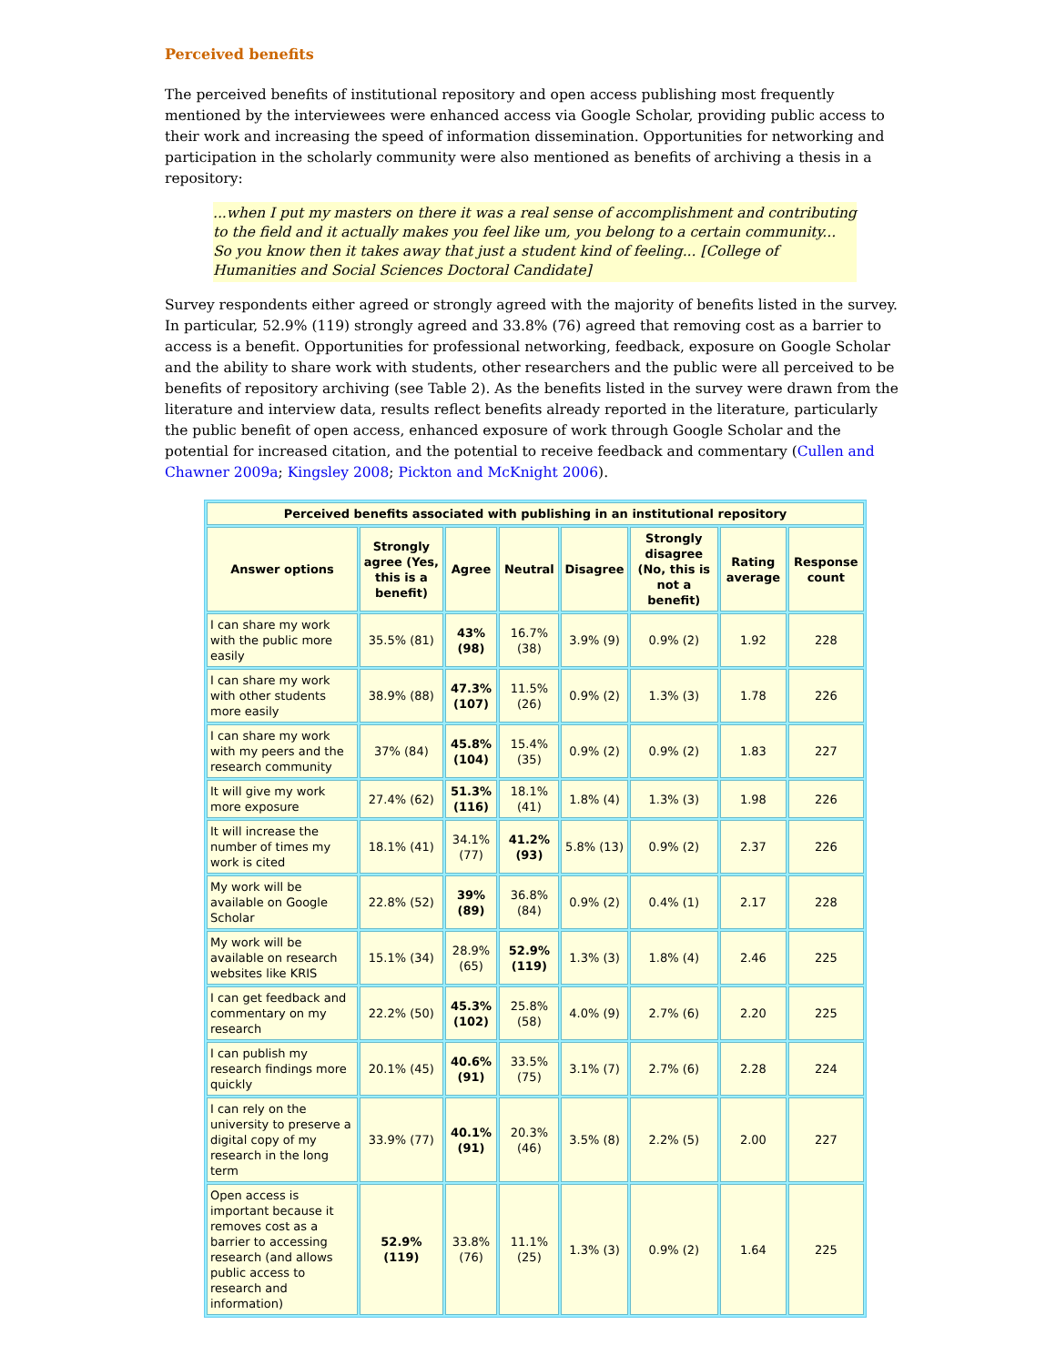Perceived benefits
The perceived benefits of institutional repository and open access publishing most frequently mentioned by the interviewees were enhanced access via Google Scholar, providing public access to their work and increasing the speed of information dissemination. Opportunities for networking and participation in the scholarly community were also mentioned as benefits of archiving a thesis in a repository:
...when I put my masters on there it was a real sense of accomplishment and contributing to the field and it actually makes you feel like um, you belong to a certain community... So you know then it takes away that just a student kind of feeling... [College of Humanities and Social Sciences Doctoral Candidate]
Survey respondents either agreed or strongly agreed with the majority of benefits listed in the survey. In particular, 52.9% (119) strongly agreed and 33.8% (76) agreed that removing cost as a barrier to access is a benefit. Opportunities for professional networking, feedback, exposure on Google Scholar and the ability to share work with students, other researchers and the public were all perceived to be benefits of repository archiving (see Table 2). As the benefits listed in the survey were drawn from the literature and interview data, results reflect benefits already reported in the literature, particularly the public benefit of open access, enhanced exposure of work through Google Scholar and the potential for increased citation, and the potential to receive feedback and commentary (Cullen and Chawner 2009a; Kingsley 2008; Pickton and McKnight 2006).
| Perceived benefits associated with publishing in an institutional repository | | | | | | | |
| --- | --- | --- | --- | --- | --- | --- | --- |
| Answer options | Strongly agree (Yes, this is a benefit) | Agree | Neutral | Disagree | Strongly disagree (No, this is not a benefit) | Rating average | Response count |
| I can share my work with the public more easily | 35.5% (81) | 43% (98) | 16.7% (38) | 3.9% (9) | 0.9% (2) | 1.92 | 228 |
| I can share my work with other students more easily | 38.9% (88) | 47.3% (107) | 11.5% (26) | 0.9% (2) | 1.3% (3) | 1.78 | 226 |
| I can share my work with my peers and the research community | 37% (84) | 45.8% (104) | 15.4% (35) | 0.9% (2) | 0.9% (2) | 1.83 | 227 |
| It will give my work more exposure | 27.4% (62) | 51.3% (116) | 18.1% (41) | 1.8% (4) | 1.3% (3) | 1.98 | 226 |
| It will increase the number of times my work is cited | 18.1% (41) | 34.1% (77) | 41.2% (93) | 5.8% (13) | 0.9% (2) | 2.37 | 226 |
| My work will be available on Google Scholar | 22.8% (52) | 39% (89) | 36.8% (84) | 0.9% (2) | 0.4% (1) | 2.17 | 228 |
| My work will be available on research websites like KRIS | 15.1% (34) | 28.9% (65) | 52.9% (119) | 1.3% (3) | 1.8% (4) | 2.46 | 225 |
| I can get feedback and commentary on my research | 22.2% (50) | 45.3% (102) | 25.8% (58) | 4.0% (9) | 2.7% (6) | 2.20 | 225 |
| I can publish my research findings more quickly | 20.1% (45) | 40.6% (91) | 33.5% (75) | 3.1% (7) | 2.7% (6) | 2.28 | 224 |
| I can rely on the university to preserve a digital copy of my research in the long term | 33.9% (77) | 40.1% (91) | 20.3% (46) | 3.5% (8) | 2.2% (5) | 2.00 | 227 |
| Open access is important because it removes cost as a barrier to accessing research (and allows public access to research and information) | 52.9% (119) | 33.8% (76) | 11.1% (25) | 1.3% (3) | 0.9% (2) | 1.64 | 225 |